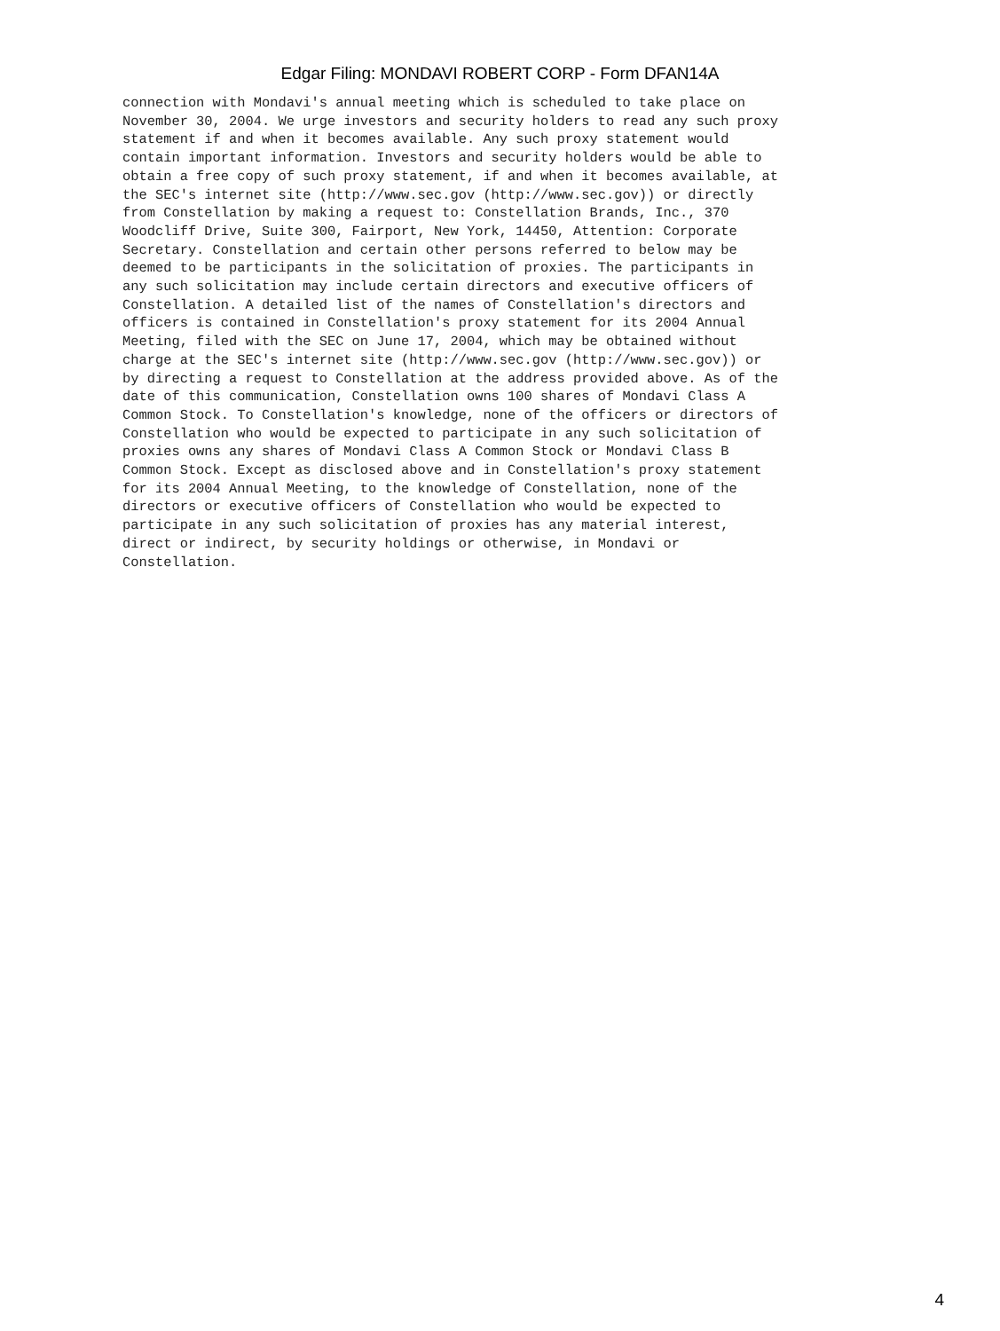Edgar Filing: MONDAVI ROBERT CORP - Form DFAN14A
connection with Mondavi's annual meeting which is scheduled to take place on
November 30, 2004. We urge investors and security holders to read any such proxy
statement if and when it becomes available. Any such proxy statement would
contain important information. Investors and security holders would be able to
obtain a free copy of such proxy statement, if and when it becomes available, at
the SEC's internet site (http://www.sec.gov (http://www.sec.gov)) or directly
from Constellation by making a request to: Constellation Brands, Inc., 370
Woodcliff Drive, Suite 300, Fairport, New York, 14450, Attention: Corporate
Secretary. Constellation and certain other persons referred to below may be
deemed to be participants in the solicitation of proxies. The participants in
any such solicitation may include certain directors and executive officers of
Constellation. A detailed list of the names of Constellation's directors and
officers is contained in Constellation's proxy statement for its 2004 Annual
Meeting, filed with the SEC on June 17, 2004, which may be obtained without
charge at the SEC's internet site (http://www.sec.gov (http://www.sec.gov)) or
by directing a request to Constellation at the address provided above. As of the
date of this communication, Constellation owns 100 shares of Mondavi Class A
Common Stock. To Constellation's knowledge, none of the officers or directors of
Constellation who would be expected to participate in any such solicitation of
proxies owns any shares of Mondavi Class A Common Stock or Mondavi Class B
Common Stock. Except as disclosed above and in Constellation's proxy statement
for its 2004 Annual Meeting, to the knowledge of Constellation, none of the
directors or executive officers of Constellation who would be expected to
participate in any such solicitation of proxies has any material interest,
direct or indirect, by security holdings or otherwise, in Mondavi or
Constellation.
4